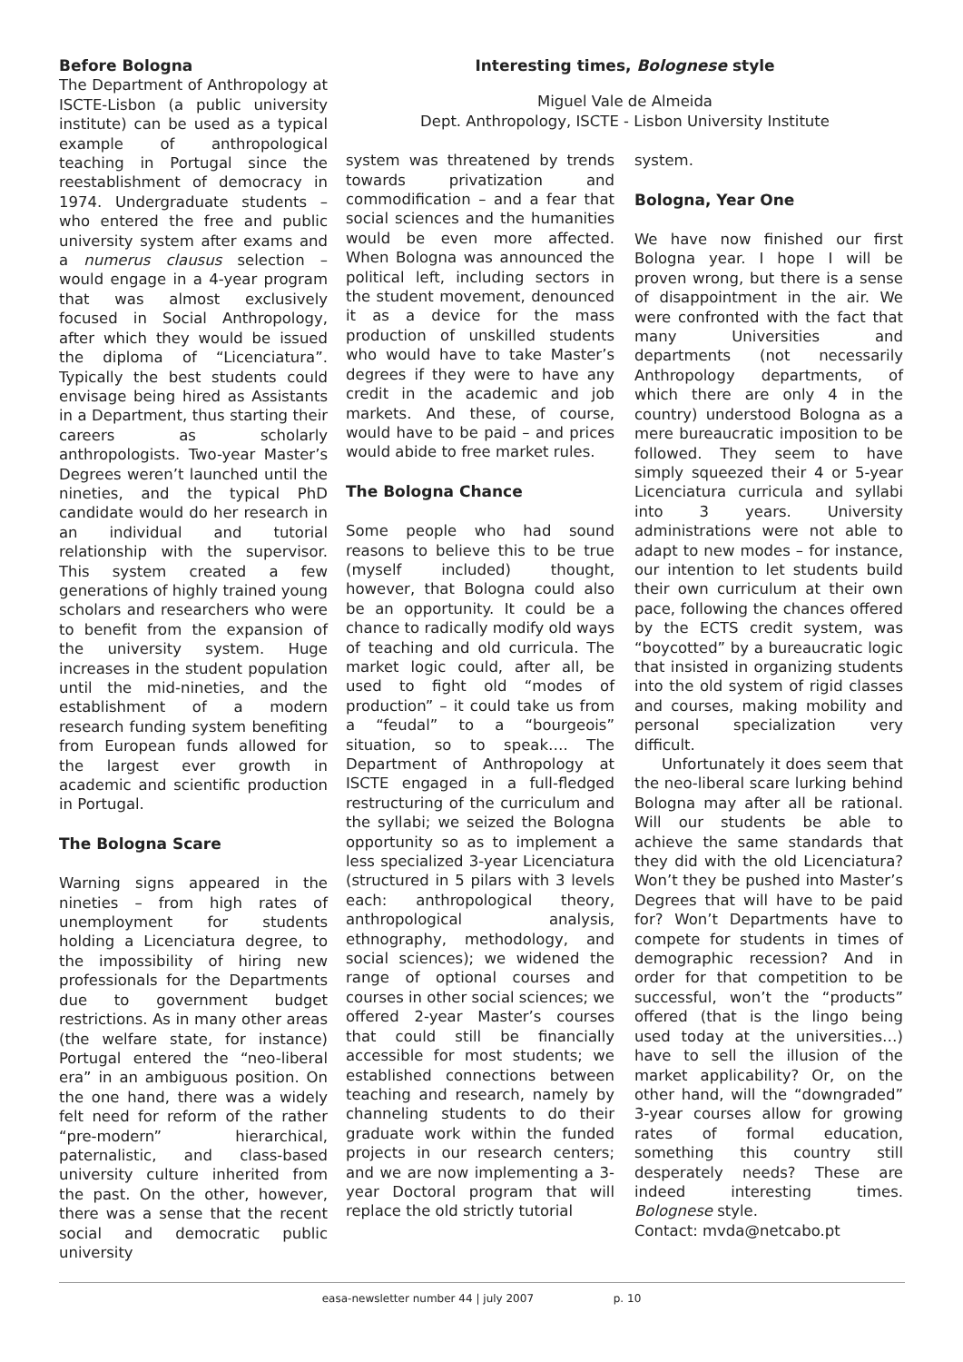Before Bologna
The Department of Anthropology at ISCTE-Lisbon (a public university institute) can be used as a typical example of anthropological teaching in Portugal since the reestablishment of democracy in 1974. Undergraduate students – who entered the free and public university system after exams and a numerus clausus selection – would engage in a 4-year program that was almost exclusively focused in Social Anthropology, after which they would be issued the diploma of “Licenciatura”. Typically the best students could envisage being hired as Assistants in a Department, thus starting their careers as scholarly anthropologists. Two-year Master’s Degrees weren’t launched until the nineties, and the typical PhD candidate would do her research in an individual and tutorial relationship with the supervisor. This system created a few generations of highly trained young scholars and researchers who were to benefit from the expansion of the university system. Huge increases in the student population until the mid-nineties, and the establishment of a modern research funding system benefiting from European funds allowed for the largest ever growth in academic and scientific production in Portugal.
The Bologna Scare
Warning signs appeared in the nineties – from high rates of unemployment for students holding a Licenciatura degree, to the impossibility of hiring new professionals for the Departments due to government budget restrictions. As in many other areas (the welfare state, for instance) Portugal entered the “neo-liberal era” in an ambiguous position. On the one hand, there was a widely felt need for reform of the rather “pre-modern” hierarchical, paternalistic, and class-based university culture inherited from the past. On the other, however, there was a sense that the recent social and democratic public university
Interesting times, Bolognese style
Miguel Vale de Almeida
Dept. Anthropology, ISCTE - Lisbon University Institute
system was threatened by trends towards privatization and commodification – and a fear that social sciences and the humanities would be even more affected. When Bologna was announced the political left, including sectors in the student movement, denounced it as a device for the mass production of unskilled students who would have to take Master’s degrees if they were to have any credit in the academic and job markets. And these, of course, would have to be paid – and prices would abide to free market rules.
The Bologna Chance
Some people who had sound reasons to believe this to be true (myself included) thought, however, that Bologna could also be an opportunity. It could be a chance to radically modify old ways of teaching and old curricula. The market logic could, after all, be used to fight old “modes of production” – it could take us from a “feudal” to a “bourgeois” situation, so to speak…. The Department of Anthropology at ISCTE engaged in a full-fledged restructuring of the curriculum and the syllabi; we seized the Bologna opportunity so as to implement a less specialized 3-year Licenciatura (structured in 5 pilars with 3 levels each: anthropological theory, anthropological analysis, ethnography, methodology, and social sciences); we widened the range of optional courses and courses in other social sciences; we offered 2-year Master’s courses that could still be financially accessible for most students; we established connections between teaching and research, namely by channeling students to do their graduate work within the funded projects in our research centers; and we are now implementing a 3-year Doctoral program that will replace the old strictly tutorial
system.
Bologna, Year One
We have now finished our first Bologna year. I hope I will be proven wrong, but there is a sense of disappointment in the air. We were confronted with the fact that many Universities and departments (not necessarily Anthropology departments, of which there are only 4 in the country) understood Bologna as a mere bureaucratic imposition to be followed. They seem to have simply squeezed their 4 or 5-year Licenciatura curricula and syllabi into 3 years. University administrations were not able to adapt to new modes – for instance, our intention to let students build their own curriculum at their own pace, following the chances offered by the ECTS credit system, was “boycotted” by a bureaucratic logic that insisted in organizing students into the old system of rigid classes and courses, making mobility and personal specialization very difficult.
Unfortunately it does seem that the neo-liberal scare lurking behind Bologna may after all be rational. Will our students be able to achieve the same standards that they did with the old Licenciatura? Won’t they be pushed into Master’s Degrees that will have to be paid for? Won’t Departments have to compete for students in times of demographic recession? And in order for that competition to be successful, won’t the “products” offered (that is the lingo being used today at the universities…) have to sell the illusion of the market applicability? Or, on the other hand, will the “downgraded” 3-year courses allow for growing rates of formal education, something this country still desperately needs? These are indeed interesting times. Bolognese style.
Contact: mvda@netcabo.pt
easa-newsletter number 44 | july 2007 p. 10